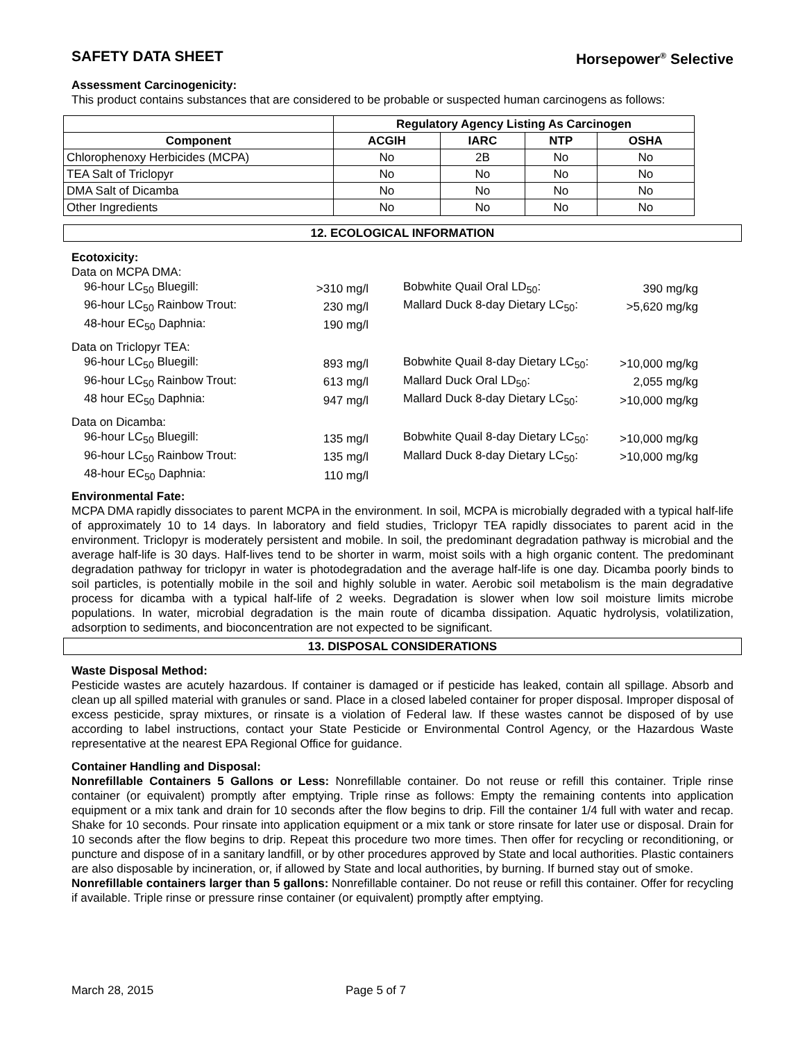SAFETY DATA SHEET Horsepower<sup>®</sup> Selective
Assessment Carcinogenicity:
This product contains substances that are considered to be probable or suspected human carcinogens as follows:
| | Regulatory Agency Listing As Carcinogen | | | |
| --- | --- | --- | --- | --- |
| Component | ACGIH | IARC | NTP | OSHA |
| Chlorophenoxy Herbicides (MCPA) | No | 2B | No | No |
| TEA Salt of Triclopyr | No | No | No | No |
| DMA Salt of Dicamba | No | No | No | No |
| Other Ingredients | No | No | No | No |
12. ECOLOGICAL INFORMATION
Ecotoxicity:
| Data on MCPA DMA: | | | | |
| 96-hour LC<sub>50</sub> Bluegill: | >310 mg/l | | Bobwhite Quail Oral LD<sub>50</sub>: | 390 mg/kg |
| 96-hour LC<sub>50</sub> Rainbow Trout: | 230 mg/l | | Mallard Duck 8-day Dietary LC<sub>50</sub>: | >5,620 mg/kg |
| 48-hour EC<sub>50</sub> Daphnia: | 190 mg/l | | | |
| Data on Triclopyr TEA: | | | | |
| 96-hour LC<sub>50</sub> Bluegill: | 893 mg/l | | Bobwhite Quail 8-day Dietary LC<sub>50</sub>: | >10,000 mg/kg |
| 96-hour LC<sub>50</sub> Rainbow Trout: | 613 mg/l | | Mallard Duck Oral LD<sub>50</sub>: | 2,055 mg/kg |
| 48 hour EC<sub>50</sub> Daphnia: | 947 mg/l | | Mallard Duck 8-day Dietary LC<sub>50</sub>: | >10,000 mg/kg |
| Data on Dicamba: | | | | |
| 96-hour LC<sub>50</sub> Bluegill: | 135 mg/l | | Bobwhite Quail 8-day Dietary LC<sub>50</sub>: | >10,000 mg/kg |
| 96-hour LC<sub>50</sub> Rainbow Trout: | 135 mg/l | | Mallard Duck 8-day Dietary LC<sub>50</sub>: | >10,000 mg/kg |
| 48-hour EC<sub>50</sub> Daphnia: | 110 mg/l | | | |
Environmental Fate:
MCPA DMA rapidly dissociates to parent MCPA in the environment. In soil, MCPA is microbially degraded with a typical half-life of approximately 10 to 14 days. In laboratory and field studies, Triclopyr TEA rapidly dissociates to parent acid in the environment. Triclopyr is moderately persistent and mobile. In soil, the predominant degradation pathway is microbial and the average half-life is 30 days. Half-lives tend to be shorter in warm, moist soils with a high organic content. The predominant degradation pathway for triclopyr in water is photodegradation and the average half-life is one day. Dicamba poorly binds to soil particles, is potentially mobile in the soil and highly soluble in water. Aerobic soil metabolism is the main degradative process for dicamba with a typical half-life of 2 weeks. Degradation is slower when low soil moisture limits microbe populations. In water, microbial degradation is the main route of dicamba dissipation. Aquatic hydrolysis, volatilization, adsorption to sediments, and bioconcentration are not expected to be significant.
13. DISPOSAL CONSIDERATIONS
Waste Disposal Method:
Pesticide wastes are acutely hazardous. If container is damaged or if pesticide has leaked, contain all spillage. Absorb and clean up all spilled material with granules or sand. Place in a closed labeled container for proper disposal. Improper disposal of excess pesticide, spray mixtures, or rinsate is a violation of Federal law. If these wastes cannot be disposed of by use according to label instructions, contact your State Pesticide or Environmental Control Agency, or the Hazardous Waste representative at the nearest EPA Regional Office for guidance.
Container Handling and Disposal:
Nonrefillable Containers 5 Gallons or Less: Nonrefillable container. Do not reuse or refill this container. Triple rinse container (or equivalent) promptly after emptying. Triple rinse as follows: Empty the remaining contents into application equipment or a mix tank and drain for 10 seconds after the flow begins to drip. Fill the container 1/4 full with water and recap. Shake for 10 seconds. Pour rinsate into application equipment or a mix tank or store rinsate for later use or disposal. Drain for 10 seconds after the flow begins to drip. Repeat this procedure two more times. Then offer for recycling or reconditioning, or puncture and dispose of in a sanitary landfill, or by other procedures approved by State and local authorities. Plastic containers are also disposable by incineration, or, if allowed by State and local authorities, by burning. If burned stay out of smoke.
Nonrefillable containers larger than 5 gallons: Nonrefillable container. Do not reuse or refill this container. Offer for recycling if available. Triple rinse or pressure rinse container (or equivalent) promptly after emptying.
March 28, 2015 Page 5 of 7